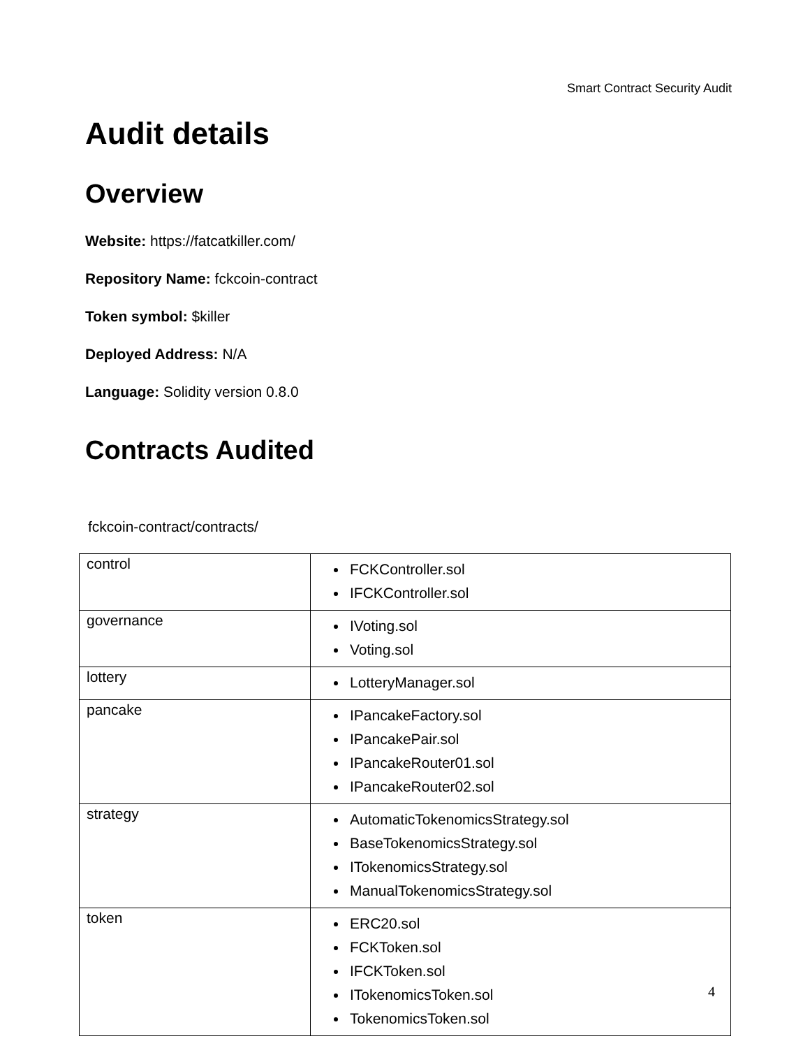Smart Contract Security Audit
Audit details
Overview
Website: https://fatcatkiller.com/
Repository Name: fckcoin-contract
Token symbol: $killer
Deployed Address: N/A
Language: Solidity version 0.8.0
Contracts Audited
fckcoin-contract/contracts/
| control | FCKController.sol IFCKController.sol |
| governance | IVoting.sol Voting.sol |
| lottery | LotteryManager.sol |
| pancake | IPancakeFactory.sol IPancakePair.sol IPancakeRouter01.sol IPancakeRouter02.sol |
| strategy | AutomaticTokenomicsStrategy.sol BaseTokenomicsStrategy.sol ITokenomicsStrategy.sol ManualTokenomicsStrategy.sol |
| token | ERC20.sol FCKToken.sol IFCKToken.sol ITokenomicsToken.sol TokenomicsToken.sol |
4